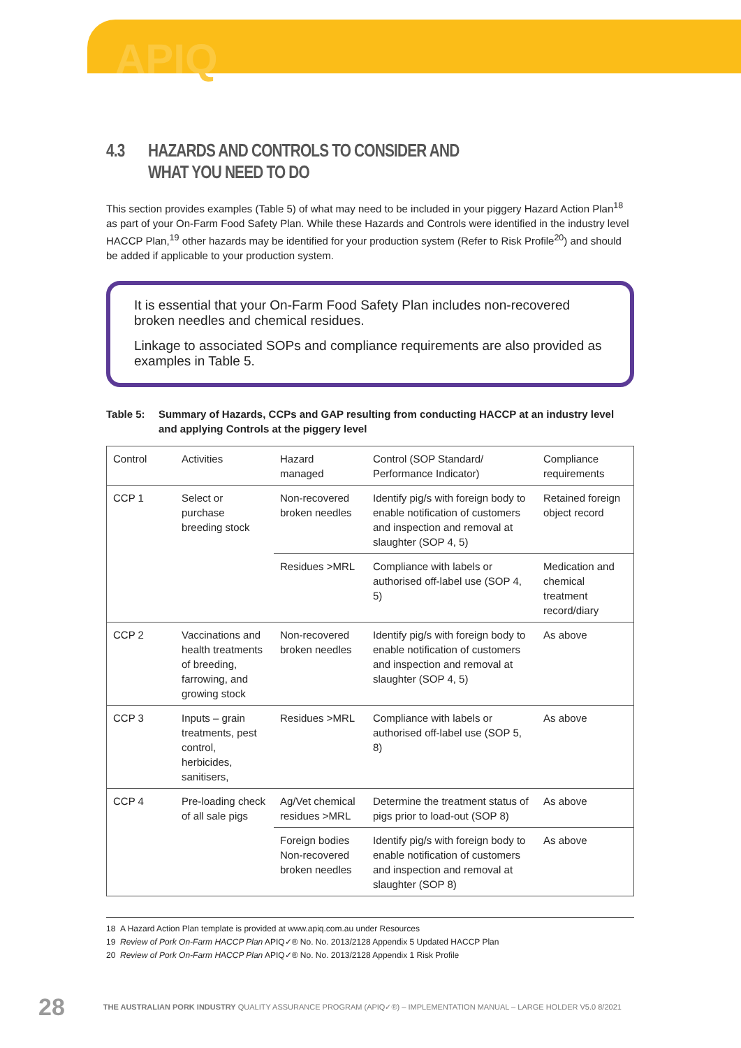APIQ
4.3 HAZARDS AND CONTROLS TO CONSIDER AND
WHAT YOU NEED TO DO
This section provides examples (Table 5) of what may need to be included in your piggery Hazard Action Plan<sup>18</sup> as part of your On-Farm Food Safety Plan. While these Hazards and Controls were identified in the industry level HACCP Plan,<sup>19</sup> other hazards may be identified for your production system (Refer to Risk Profile<sup>20</sup>) and should be added if applicable to your production system.
It is essential that your On-Farm Food Safety Plan includes non-recovered broken needles and chemical residues.
Linkage to associated SOPs and compliance requirements are also provided as examples in Table 5.
Table 5: Summary of Hazards, CCPs and GAP resulting from conducting HACCP at an industry level and applying Controls at the piggery level
| Control | Activities | Hazard managed | Control (SOP Standard/ Performance Indicator) | Compliance requirements |
| CCP 1 | Select or purchase breeding stock | Non-recovered broken needles | Identify pig/s with foreign body to enable notification of customers and inspection and removal at slaughter (SOP 4, 5) | Retained foreign object record |
| | | Residues >MRL | Compliance with labels or authorised off-label use (SOP 4, 5) | Medication and chemical treatment record/diary |
| CCP 2 | Vaccinations and health treatments of breeding, farrowing, and growing stock | Non-recovered broken needles | Identify pig/s with foreign body to enable notification of customers and inspection and removal at slaughter (SOP 4, 5) | As above |
| CCP 3 | Inputs – grain treatments, pest control, herbicides, sanitisers, | Residues >MRL | Compliance with labels or authorised off-label use (SOP 5, 8) | As above |
| CCP 4 | Pre-loading check of all sale pigs | Ag/Vet chemical residues >MRL | Determine the treatment status of pigs prior to load-out (SOP 8) | As above |
| | | Foreign bodies Non-recovered broken needles | Identify pig/s with foreign body to enable notification of customers and inspection and removal at slaughter (SOP 8) | As above |
18 A Hazard Action Plan template is provided at www.apiq.com.au under Resources
19 Review of Pork On-Farm HACCP Plan APIQ✓® No. No. 2013/2128 Appendix 5 Updated HACCP Plan
20 Review of Pork On-Farm HACCP Plan APIQ✓® No. No. 2013/2128 Appendix 1 Risk Profile
28 THE AUSTRALIAN PORK INDUSTRY QUALITY ASSURANCE PROGRAM (APIQ✓®) – IMPLEMENTATION MANUAL – LARGE HOLDER V5.0 8/2021